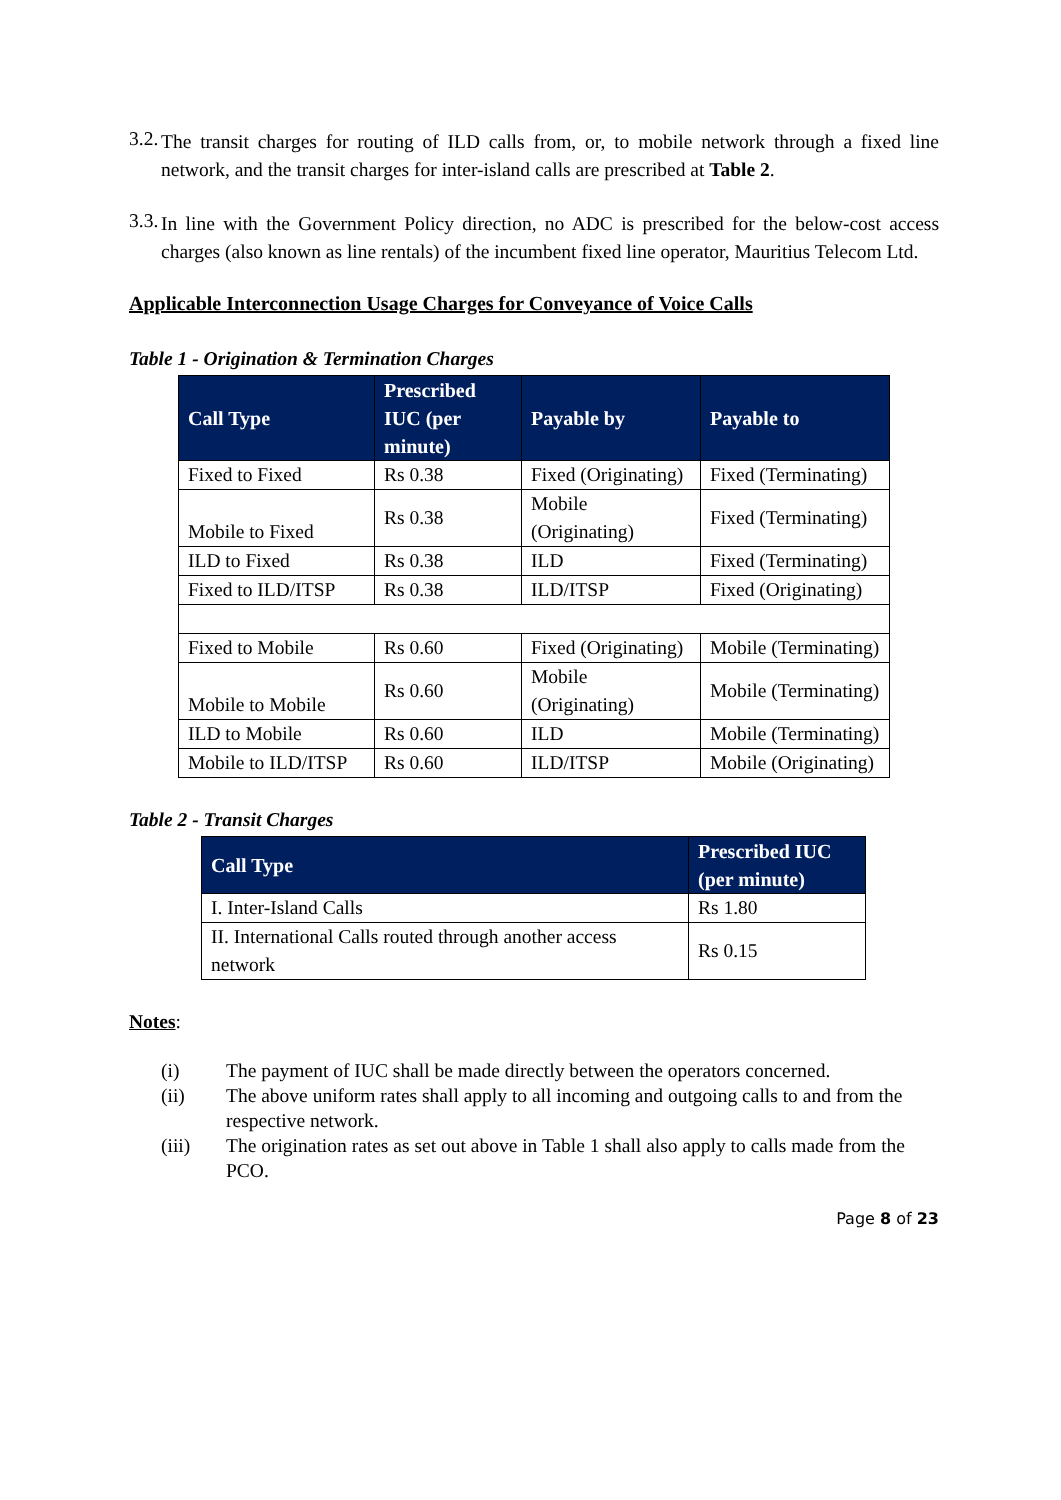3.2.
The transit charges for routing of ILD calls from, or, to mobile network through a fixed line network, and the transit charges for inter-island calls are prescribed at Table 2.
3.3.
In line with the Government Policy direction, no ADC is prescribed for the below-cost access charges (also known as line rentals) of the incumbent fixed line operator, Mauritius Telecom Ltd.
Applicable Interconnection Usage Charges for Conveyance of Voice Calls
Table 1 - Origination & Termination Charges
| Call Type | Prescribed IUC (per minute) | Payable by | Payable to |
| --- | --- | --- | --- |
| Fixed to Fixed | Rs 0.38 | Fixed (Originating) | Fixed (Terminating) |
| Mobile to Fixed | Rs 0.38 | Mobile (Originating) | Fixed (Terminating) |
| ILD to Fixed | Rs 0.38 | ILD | Fixed (Terminating) |
| Fixed to ILD/ITSP | Rs 0.38 | ILD/ITSP | Fixed (Originating) |
| Fixed to Mobile | Rs 0.60 | Fixed (Originating) | Mobile (Terminating) |
| Mobile to Mobile | Rs 0.60 | Mobile (Originating) | Mobile (Terminating) |
| ILD to Mobile | Rs 0.60 | ILD | Mobile (Terminating) |
| Mobile to ILD/ITSP | Rs 0.60 | ILD/ITSP | Mobile (Originating) |
Table 2 - Transit Charges
| Call Type | Prescribed IUC (per minute) |
| --- | --- |
| I. Inter-Island Calls | Rs 1.80 |
| II. International Calls routed through another access network | Rs 0.15 |
Notes:
(i) The payment of IUC shall be made directly between the operators concerned.
(ii) The above uniform rates shall apply to all incoming and outgoing calls to and from the respective network.
(iii) The origination rates as set out above in Table 1 shall also apply to calls made from the PCO.
Page 8 of 23